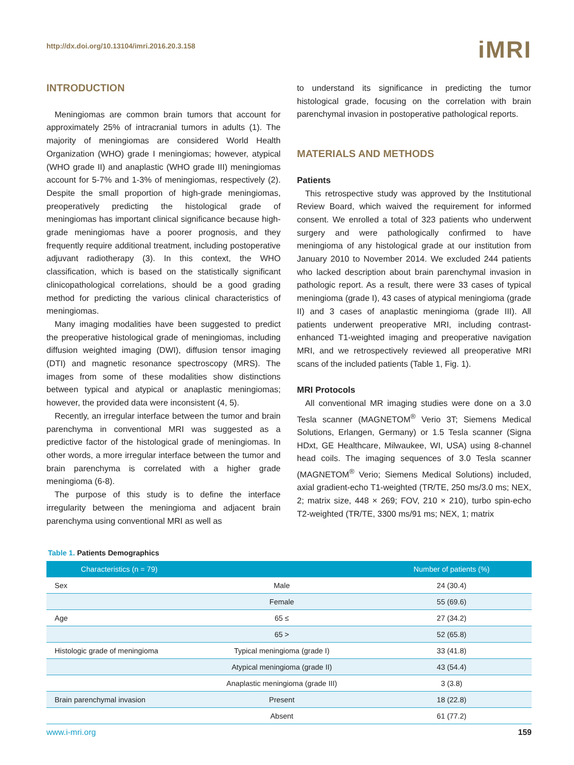http://dx.doi.org/10.13104/imri.2016.20.3.158
iMRI
INTRODUCTION
Meningiomas are common brain tumors that account for approximately 25% of intracranial tumors in adults (1). The majority of meningiomas are considered World Health Organization (WHO) grade I meningiomas; however, atypical (WHO grade II) and anaplastic (WHO grade III) meningiomas account for 5-7% and 1-3% of meningiomas, respectively (2). Despite the small proportion of high-grade meningiomas, preoperatively predicting the histological grade of meningiomas has important clinical significance because high-grade meningiomas have a poorer prognosis, and they frequently require additional treatment, including postoperative adjuvant radiotherapy (3). In this context, the WHO classification, which is based on the statistically significant clinicopathological correlations, should be a good grading method for predicting the various clinical characteristics of meningiomas.
Many imaging modalities have been suggested to predict the preoperative histological grade of meningiomas, including diffusion weighted imaging (DWI), diffusion tensor imaging (DTI) and magnetic resonance spectroscopy (MRS). The images from some of these modalities show distinctions between typical and atypical or anaplastic meningiomas; however, the provided data were inconsistent (4, 5).
Recently, an irregular interface between the tumor and brain parenchyma in conventional MRI was suggested as a predictive factor of the histological grade of meningiomas. In other words, a more irregular interface between the tumor and brain parenchyma is correlated with a higher grade meningioma (6-8).
The purpose of this study is to define the interface irregularity between the meningioma and adjacent brain parenchyma using conventional MRI as well as
to understand its significance in predicting the tumor histological grade, focusing on the correlation with brain parenchymal invasion in postoperative pathological reports.
MATERIALS AND METHODS
Patients
This retrospective study was approved by the Institutional Review Board, which waived the requirement for informed consent. We enrolled a total of 323 patients who underwent surgery and were pathologically confirmed to have meningioma of any histological grade at our institution from January 2010 to November 2014. We excluded 244 patients who lacked description about brain parenchymal invasion in pathologic report. As a result, there were 33 cases of typical meningioma (grade I), 43 cases of atypical meningioma (grade II) and 3 cases of anaplastic meningioma (grade III). All patients underwent preoperative MRI, including contrast-enhanced T1-weighted imaging and preoperative navigation MRI, and we retrospectively reviewed all preoperative MRI scans of the included patients (Table 1, Fig. 1).
MRI Protocols
All conventional MR imaging studies were done on a 3.0 Tesla scanner (MAGNETOM<sup>®</sup> Verio 3T; Siemens Medical Solutions, Erlangen, Germany) or 1.5 Tesla scanner (Signa HDxt, GE Healthcare, Milwaukee, WI, USA) using 8-channel head coils. The imaging sequences of 3.0 Tesla scanner (MAGNETOM<sup>®</sup> Verio; Siemens Medical Solutions) included, axial gradient-echo T1-weighted (TR/TE, 250 ms/3.0 ms; NEX, 2; matrix size, 448 × 269; FOV, 210 × 210), turbo spin-echo T2-weighted (TR/TE, 3300 ms/91 ms; NEX, 1; matrix
Table 1. Patients Demographics
| Characteristics (n = 79) | | Number of patients (%) |
| --- | --- | --- |
| Sex | Male | 24 (30.4) |
| | Female | 55 (69.6) |
| Age | 65 ≤ | 27 (34.2) |
| | 65 > | 52 (65.8) |
| Histologic grade of meningioma | Typical meningioma (grade I) | 33 (41.8) |
| | Atypical meningioma (grade II) | 43 (54.4) |
| | Anaplastic meningioma (grade III) | 3 (3.8) |
| Brain parenchymal invasion | Present | 18 (22.8) |
| | Absent | 61 (77.2) |
www.i-mri.org 159